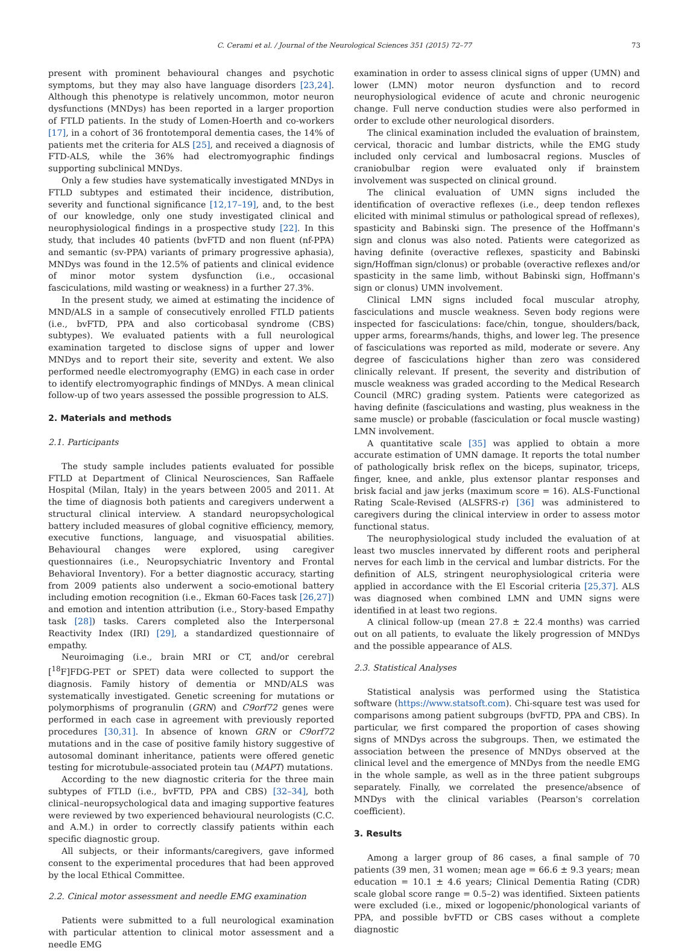C. Cerami et al. / Journal of the Neurological Sciences 351 (2015) 72–77 73
present with prominent behavioural changes and psychotic symptoms, but they may also have language disorders [23,24]. Although this phenotype is relatively uncommon, motor neuron dysfunctions (MNDys) has been reported in a larger proportion of FTLD patients. In the study of Lomen-Hoerth and co-workers [17], in a cohort of 36 frontotemporal dementia cases, the 14% of patients met the criteria for ALS [25], and received a diagnosis of FTD-ALS, while the 36% had electromyographic findings supporting subclinical MNDys.
Only a few studies have systematically investigated MNDys in FTLD subtypes and estimated their incidence, distribution, severity and functional significance [12,17–19], and, to the best of our knowledge, only one study investigated clinical and neurophysiological findings in a prospective study [22]. In this study, that includes 40 patients (bvFTD and non fluent (nf-PPA) and semantic (sv-PPA) variants of primary progressive aphasia), MNDys was found in the 12.5% of patients and clinical evidence of minor motor system dysfunction (i.e., occasional fasciculations, mild wasting or weakness) in a further 27.3%.
In the present study, we aimed at estimating the incidence of MND/ALS in a sample of consecutively enrolled FTLD patients (i.e., bvFTD, PPA and also corticobasal syndrome (CBS) subtypes). We evaluated patients with a full neurological examination targeted to disclose signs of upper and lower MNDys and to report their site, severity and extent. We also performed needle electromyography (EMG) in each case in order to identify electromyographic findings of MNDys. A mean clinical follow-up of two years assessed the possible progression to ALS.
2. Materials and methods
2.1. Participants
The study sample includes patients evaluated for possible FTLD at Department of Clinical Neurosciences, San Raffaele Hospital (Milan, Italy) in the years between 2005 and 2011. At the time of diagnosis both patients and caregivers underwent a structural clinical interview. A standard neuropsychological battery included measures of global cognitive efficiency, memory, executive functions, language, and visuospatial abilities. Behavioural changes were explored, using caregiver questionnaires (i.e., Neuropsychiatric Inventory and Frontal Behavioral Inventory). For a better diagnostic accuracy, starting from 2009 patients also underwent a socio-emotional battery including emotion recognition (i.e., Ekman 60-Faces task [26,27]) and emotion and intention attribution (i.e., Story-based Empathy task [28]) tasks. Carers completed also the Interpersonal Reactivity Index (IRI) [29], a standardized questionnaire of empathy.
Neuroimaging (i.e., brain MRI or CT, and/or cerebral [<sup>18</sup>F]FDG-PET or SPET) data were collected to support the diagnosis. Family history of dementia or MND/ALS was systematically investigated. Genetic screening for mutations or polymorphisms of progranulin (GRN) and C9orf72 genes were performed in each case in agreement with previously reported procedures [30,31]. In absence of known GRN or C9orf72 mutations and in the case of positive family history suggestive of autosomal dominant inheritance, patients were offered genetic testing for microtubule-associated protein tau (MAPT) mutations.
According to the new diagnostic criteria for the three main subtypes of FTLD (i.e., bvFTD, PPA and CBS) [32–34], both clinical–neuropsychological data and imaging supportive features were reviewed by two experienced behavioural neurologists (C.C. and A.M.) in order to correctly classify patients within each specific diagnostic group.
All subjects, or their informants/caregivers, gave informed consent to the experimental procedures that had been approved by the local Ethical Committee.
2.2. Cinical motor assessment and needle EMG examination
Patients were submitted to a full neurological examination with particular attention to clinical motor assessment and a needle EMG
examination in order to assess clinical signs of upper (UMN) and lower (LMN) motor neuron dysfunction and to record neurophysiological evidence of acute and chronic neurogenic change. Full nerve conduction studies were also performed in order to exclude other neurological disorders.
The clinical examination included the evaluation of brainstem, cervical, thoracic and lumbar districts, while the EMG study included only cervical and lumbosacral regions. Muscles of craniobulbar region were evaluated only if brainstem involvement was suspected on clinical ground.
The clinical evaluation of UMN signs included the identification of overactive reflexes (i.e., deep tendon reflexes elicited with minimal stimulus or pathological spread of reflexes), spasticity and Babinski sign. The presence of the Hoffmann's sign and clonus was also noted. Patients were categorized as having definite (overactive reflexes, spasticity and Babinski sign/Hoffman sign/clonus) or probable (overactive reflexes and/or spasticity in the same limb, without Babinski sign, Hoffmann's sign or clonus) UMN involvement.
Clinical LMN signs included focal muscular atrophy, fasciculations and muscle weakness. Seven body regions were inspected for fasciculations: face/chin, tongue, shoulders/back, upper arms, forearms/hands, thighs, and lower leg. The presence of fasciculations was reported as mild, moderate or severe. Any degree of fasciculations higher than zero was considered clinically relevant. If present, the severity and distribution of muscle weakness was graded according to the Medical Research Council (MRC) grading system. Patients were categorized as having definite (fasciculations and wasting, plus weakness in the same muscle) or probable (fasciculation or focal muscle wasting) LMN involvement.
A quantitative scale [35] was applied to obtain a more accurate estimation of UMN damage. It reports the total number of pathologically brisk reflex on the biceps, supinator, triceps, finger, knee, and ankle, plus extensor plantar responses and brisk facial and jaw jerks (maximum score = 16). ALS-Functional Rating Scale-Revised (ALSFRS-r) [36] was administered to caregivers during the clinical interview in order to assess motor functional status.
The neurophysiological study included the evaluation of at least two muscles innervated by different roots and peripheral nerves for each limb in the cervical and lumbar districts. For the definition of ALS, stringent neurophysiological criteria were applied in accordance with the El Escorial criteria [25,37]. ALS was diagnosed when combined LMN and UMN signs were identified in at least two regions.
A clinical follow-up (mean 27.8 ± 22.4 months) was carried out on all patients, to evaluate the likely progression of MNDys and the possible appearance of ALS.
2.3. Statistical Analyses
Statistical analysis was performed using the Statistica software (https://www.statsoft.com). Chi-square test was used for comparisons among patient subgroups (bvFTD, PPA and CBS). In particular, we first compared the proportion of cases showing signs of MNDys across the subgroups. Then, we estimated the association between the presence of MNDys observed at the clinical level and the emergence of MNDys from the needle EMG in the whole sample, as well as in the three patient subgroups separately. Finally, we correlated the presence/absence of MNDys with the clinical variables (Pearson's correlation coefficient).
3. Results
Among a larger group of 86 cases, a final sample of 70 patients (39 men, 31 women; mean age = 66.6 ± 9.3 years; mean education = 10.1 ± 4.6 years; Clinical Dementia Rating (CDR) scale global score range = 0.5–2) was identified. Sixteen patients were excluded (i.e., mixed or logopenic/phonological variants of PPA, and possible bvFTD or CBS cases without a complete diagnostic